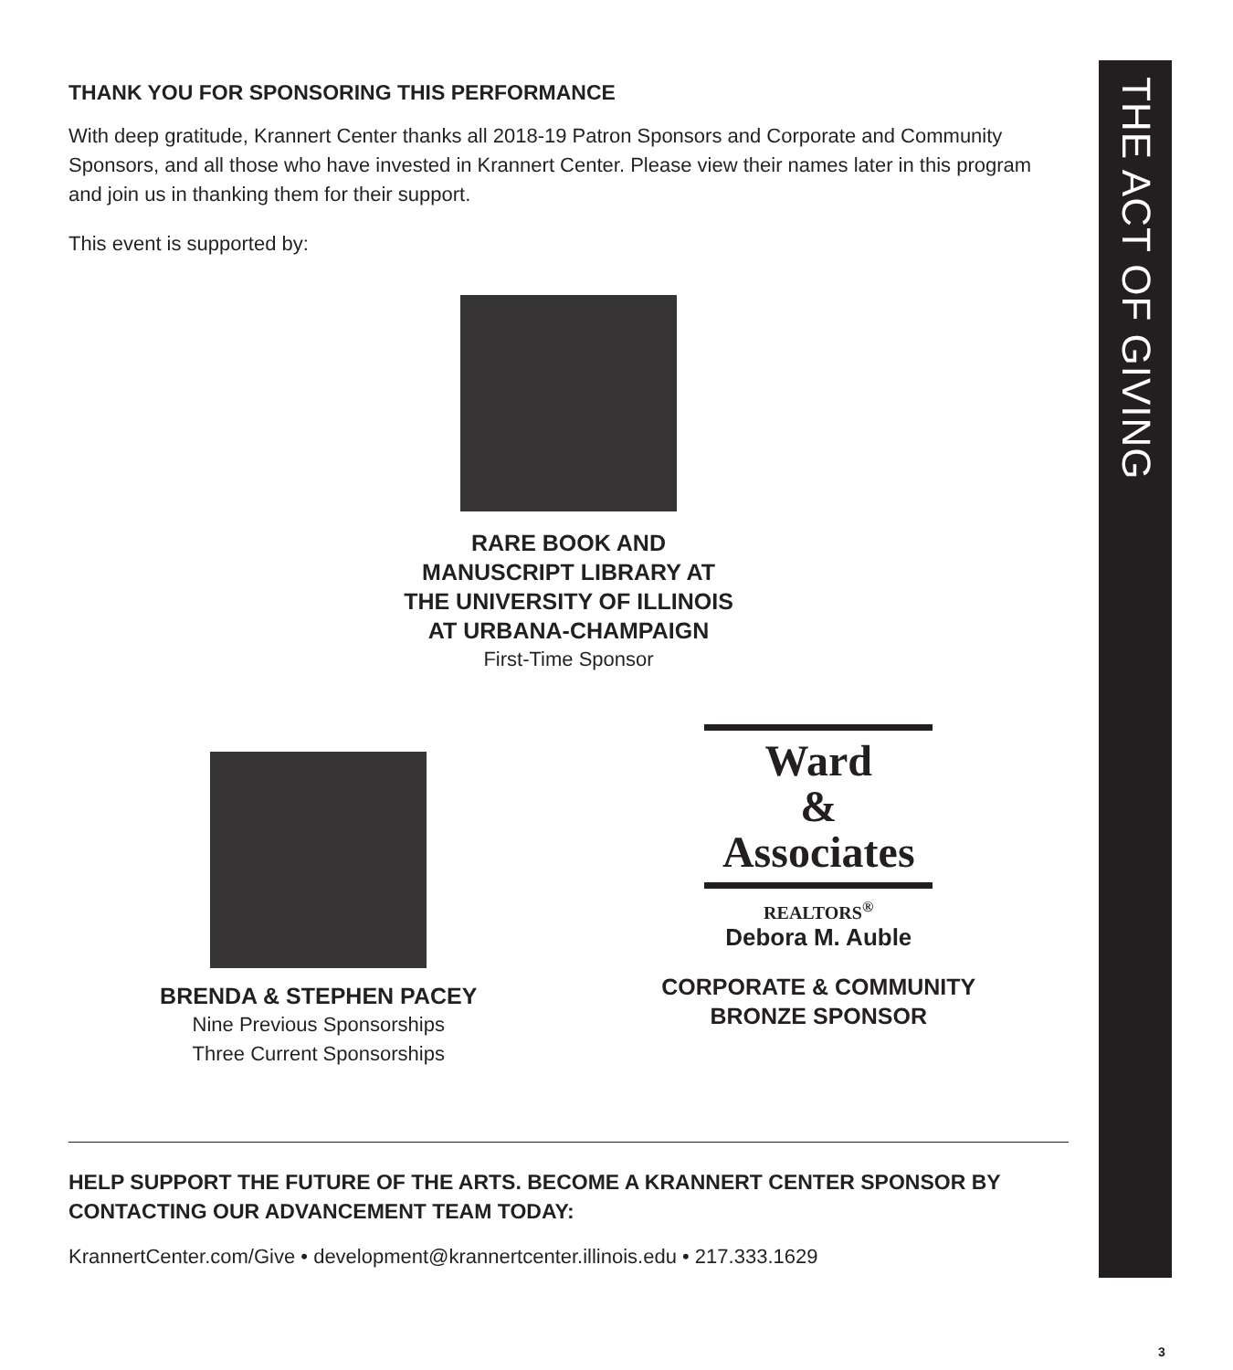THANK YOU FOR SPONSORING THIS PERFORMANCE
With deep gratitude, Krannert Center thanks all 2018-19 Patron Sponsors and Corporate and Community Sponsors, and all those who have invested in Krannert Center. Please view their names later in this program and join us in thanking them for their support.
This event is supported by:
RARE BOOK AND
MANUSCRIPT LIBRARY AT
THE UNIVERSITY OF ILLINOIS
AT URBANA-CHAMPAIGN
First-Time Sponsor
BRENDA & STEPHEN PACEY
Nine Previous Sponsorships
Three Current Sponsorships
Ward
&
Associates
REALTORS<sup>®</sup>
Debora M. Auble
CORPORATE & COMMUNITY
BRONZE SPONSOR
HELP SUPPORT THE FUTURE OF THE ARTS. BECOME A KRANNERT CENTER SPONSOR BY CONTACTING OUR ADVANCEMENT TEAM TODAY:
KrannertCenter.com/Give • development@krannertcenter.illinois.edu • 217.333.1629
THE ACT OF GIVING
3